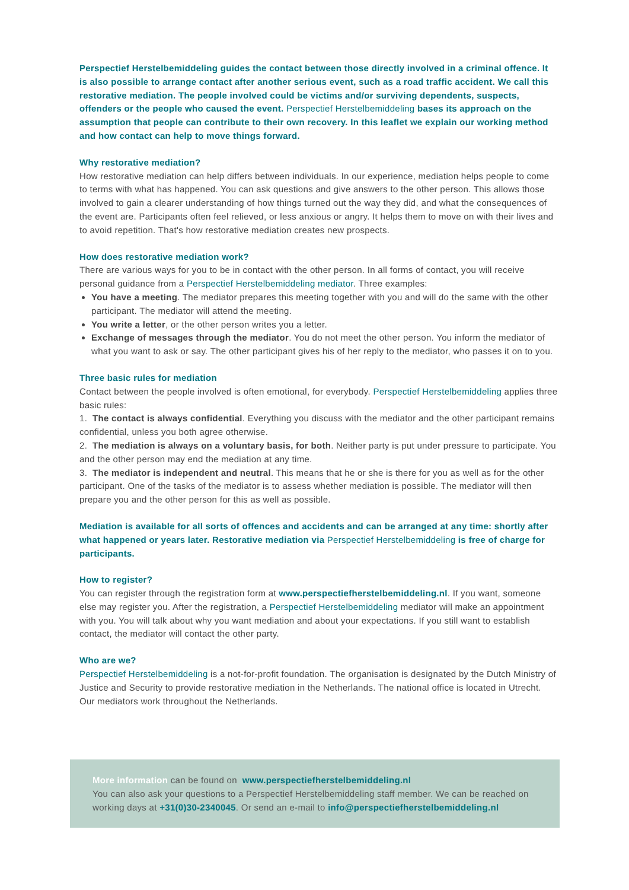Perspectief Herstelbemiddeling guides the contact between those directly involved in a criminal offence. It is also possible to arrange contact after another serious event, such as a road traffic accident. We call this restorative mediation. The people involved could be victims and/or surviving dependents, suspects, offenders or the people who caused the event. Perspectief Herstelbemiddeling bases its approach on the assumption that people can contribute to their own recovery. In this leaflet we explain our working method and how contact can help to move things forward.
Why restorative mediation?
How restorative mediation can help differs between individuals. In our experience, mediation helps people to come to terms with what has happened. You can ask questions and give answers to the other person. This allows those involved to gain a clearer understanding of how things turned out the way they did, and what the consequences of the event are. Participants often feel relieved, or less anxious or angry. It helps them to move on with their lives and to avoid repetition. That's how restorative mediation creates new prospects.
How does restorative mediation work?
There are various ways for you to be in contact with the other person. In all forms of contact, you will receive personal guidance from a Perspectief Herstelbemiddeling mediator. Three examples:
You have a meeting. The mediator prepares this meeting together with you and will do the same with the other participant. The mediator will attend the meeting.
You write a letter, or the other person writes you a letter.
Exchange of messages through the mediator. You do not meet the other person. You inform the mediator of what you want to ask or say. The other participant gives his of her reply to the mediator, who passes it on to you.
Three basic rules for mediation
Contact between the people involved is often emotional, for everybody. Perspectief Herstelbemiddeling applies three basic rules:
1. The contact is always confidential. Everything you discuss with the mediator and the other participant remains confidential, unless you both agree otherwise.
2. The mediation is always on a voluntary basis, for both. Neither party is put under pressure to participate. You and the other person may end the mediation at any time.
3. The mediator is independent and neutral. This means that he or she is there for you as well as for the other participant. One of the tasks of the mediator is to assess whether mediation is possible. The mediator will then prepare you and the other person for this as well as possible.
Mediation is available for all sorts of offences and accidents and can be arranged at any time: shortly after what happened or years later. Restorative mediation via Perspectief Herstelbemiddeling is free of charge for participants.
How to register?
You can register through the registration form at www.perspectiefherstelbemiddeling.nl. If you want, someone else may register you. After the registration, a Perspectief Herstelbemiddeling mediator will make an appointment with you. You will talk about why you want mediation and about your expectations. If you still want to establish contact, the mediator will contact the other party.
Who are we?
Perspectief Herstelbemiddeling is a not-for-profit foundation. The organisation is designated by the Dutch Ministry of Justice and Security to provide restorative mediation in the Netherlands. The national office is located in Utrecht. Our mediators work throughout the Netherlands.
More information can be found on www.perspectiefherstelbemiddeling.nl
You can also ask your questions to a Perspectief Herstelbemiddeling staff member. We can be reached on working days at +31(0)30-2340045. Or send an e-mail to info@perspectiefherstelbemiddeling.nl